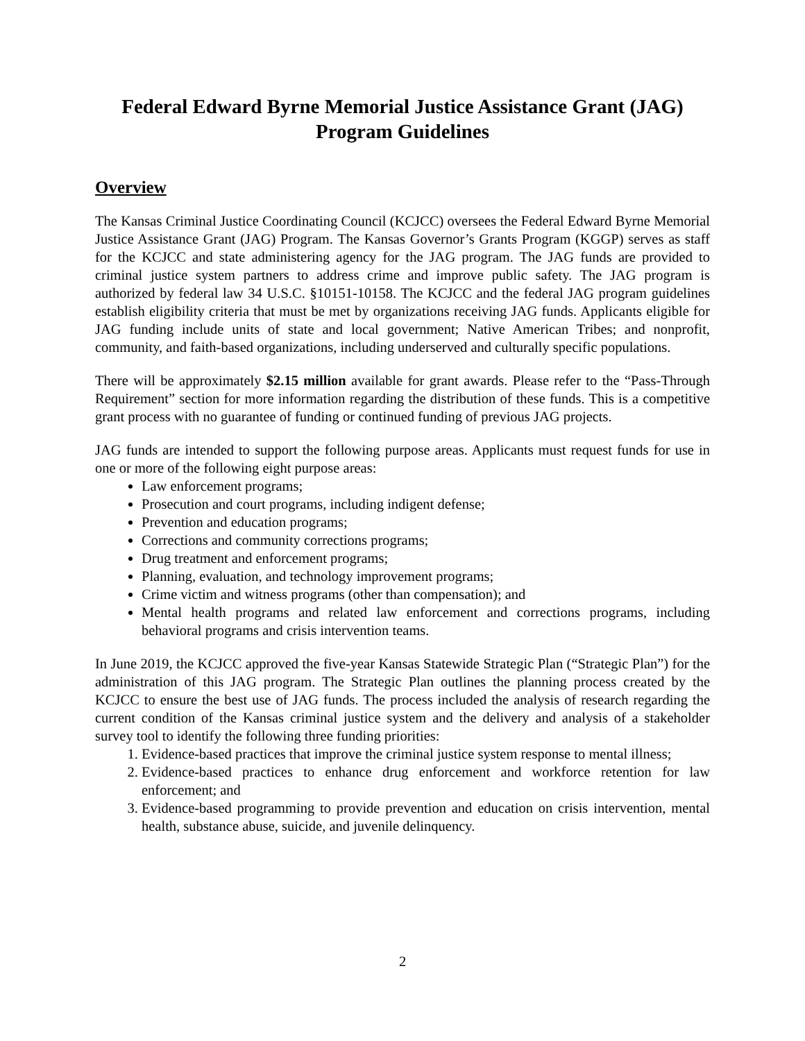Federal Edward Byrne Memorial Justice Assistance Grant (JAG)
Program Guidelines
Overview
The Kansas Criminal Justice Coordinating Council (KCJCC) oversees the Federal Edward Byrne Memorial Justice Assistance Grant (JAG) Program. The Kansas Governor’s Grants Program (KGGP) serves as staff for the KCJCC and state administering agency for the JAG program. The JAG funds are provided to criminal justice system partners to address crime and improve public safety. The JAG program is authorized by federal law 34 U.S.C. §10151-10158. The KCJCC and the federal JAG program guidelines establish eligibility criteria that must be met by organizations receiving JAG funds. Applicants eligible for JAG funding include units of state and local government; Native American Tribes; and nonprofit, community, and faith-based organizations, including underserved and culturally specific populations.
There will be approximately $2.15 million available for grant awards. Please refer to the “Pass-Through Requirement” section for more information regarding the distribution of these funds. This is a competitive grant process with no guarantee of funding or continued funding of previous JAG projects.
JAG funds are intended to support the following purpose areas. Applicants must request funds for use in one or more of the following eight purpose areas:
Law enforcement programs;
Prosecution and court programs, including indigent defense;
Prevention and education programs;
Corrections and community corrections programs;
Drug treatment and enforcement programs;
Planning, evaluation, and technology improvement programs;
Crime victim and witness programs (other than compensation); and
Mental health programs and related law enforcement and corrections programs, including behavioral programs and crisis intervention teams.
In June 2019, the KCJCC approved the five-year Kansas Statewide Strategic Plan (“Strategic Plan”) for the administration of this JAG program. The Strategic Plan outlines the planning process created by the KCJCC to ensure the best use of JAG funds. The process included the analysis of research regarding the current condition of the Kansas criminal justice system and the delivery and analysis of a stakeholder survey tool to identify the following three funding priorities:
1. Evidence-based practices that improve the criminal justice system response to mental illness;
2. Evidence-based practices to enhance drug enforcement and workforce retention for law enforcement; and
3. Evidence-based programming to provide prevention and education on crisis intervention, mental health, substance abuse, suicide, and juvenile delinquency.
2